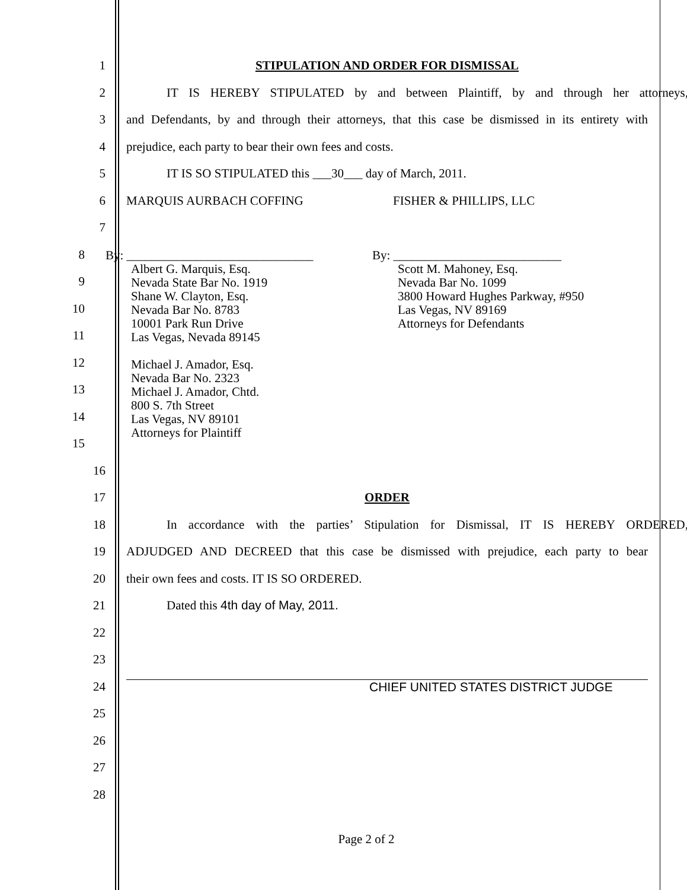1 STIPULATION AND ORDER FOR DISMISSAL
2
IT IS HEREBY STIPULATED by and between Plaintiff, by and through her attorneys,
3
and Defendants, by and through their attorneys, that this case be dismissed in its entirety with
4 prejudice, each party to bear their own fees and costs.
5 IT IS SO STIPULATED this ___30___ day of March, 2011.
6 MARQUIS AURBACH COFFING FISHER & PHILLIPS, LLC
7
8
9
10
11
12
13
14
15
By: ______________________________
Albert G. Marquis, Esq.
Nevada State Bar No. 1919
Shane W. Clayton, Esq.
Nevada Bar No. 8783
10001 Park Run Drive
Las Vegas, Nevada 89145
Michael J. Amador, Esq.
Nevada Bar No. 2323
Michael J. Amador, Chtd.
800 S. 7th Street
Las Vegas, NV 89101
Attorneys for Plaintiff
By: ___________________________
Scott M. Mahoney, Esq.
Nevada Bar No. 1099
3800 Howard Hughes Parkway, #950
Las Vegas, NV 89169
Attorneys for Defendants
16
17 ORDER
18
In accordance with the parties’ Stipulation for Dismissal, IT IS HEREBY ORDERED,
19
ADJUDGED AND DECREED that this case be dismissed with prejudice, each party to bear
20 their own fees and costs. IT IS SO ORDERED.
21 Dated this 4th day of May, 2011.
22
23
24 CHIEF UNITED STATES DISTRICT JUDGE
25
26
27
28
Page 2 of 2